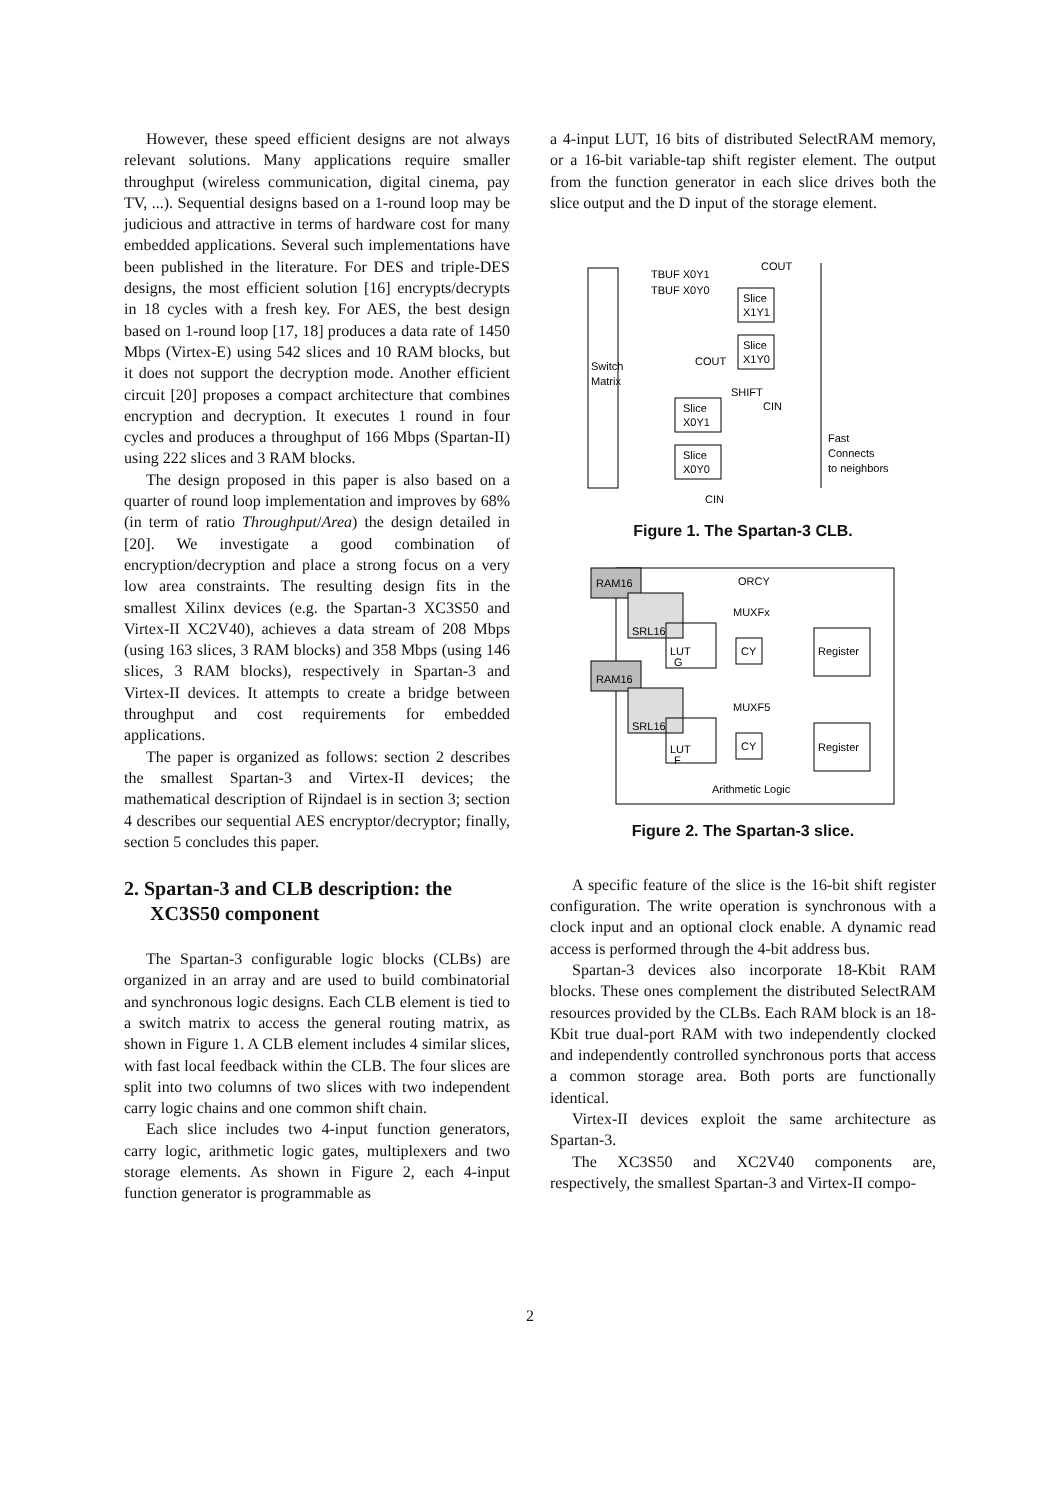However, these speed efficient designs are not always relevant solutions. Many applications require smaller throughput (wireless communication, digital cinema, pay TV, ...). Sequential designs based on a 1-round loop may be judicious and attractive in terms of hardware cost for many embedded applications. Several such implementations have been published in the literature. For DES and triple-DES designs, the most efficient solution [16] encrypts/decrypts in 18 cycles with a fresh key. For AES, the best design based on 1-round loop [17, 18] produces a data rate of 1450 Mbps (Virtex-E) using 542 slices and 10 RAM blocks, but it does not support the decryption mode. Another efficient circuit [20] proposes a compact architecture that combines encryption and decryption. It executes 1 round in four cycles and produces a throughput of 166 Mbps (Spartan-II) using 222 slices and 3 RAM blocks.
The design proposed in this paper is also based on a quarter of round loop implementation and improves by 68% (in term of ratio Throughput/Area) the design detailed in [20]. We investigate a good combination of encryption/decryption and place a strong focus on a very low area constraints. The resulting design fits in the smallest Xilinx devices (e.g. the Spartan-3 XC3S50 and Virtex-II XC2V40), achieves a data stream of 208 Mbps (using 163 slices, 3 RAM blocks) and 358 Mbps (using 146 slices, 3 RAM blocks), respectively in Spartan-3 and Virtex-II devices. It attempts to create a bridge between throughput and cost requirements for embedded applications.
The paper is organized as follows: section 2 describes the smallest Spartan-3 and Virtex-II devices; the mathematical description of Rijndael is in section 3; section 4 describes our sequential AES encryptor/decryptor; finally, section 5 concludes this paper.
2. Spartan-3 and CLB description: the XC3S50 component
The Spartan-3 configurable logic blocks (CLBs) are organized in an array and are used to build combinatorial and synchronous logic designs. Each CLB element is tied to a switch matrix to access the general routing matrix, as shown in Figure 1. A CLB element includes 4 similar slices, with fast local feedback within the CLB. The four slices are split into two columns of two slices with two independent carry logic chains and one common shift chain.
Each slice includes two 4-input function generators, carry logic, arithmetic logic gates, multiplexers and two storage elements. As shown in Figure 2, each 4-input function generator is programmable as
a 4-input LUT, 16 bits of distributed SelectRAM memory, or a 16-bit variable-tap shift register element. The output from the function generator in each slice drives both the slice output and the D input of the storage element.
Switch
Matrix
TBUF X0Y1
TBUF X0Y0
COUT
Slice
X1Y1
Slice
X1Y0
COUT
SHIFT
CIN
Slice
X0Y1
Slice
X0Y0
Fast
Connects
to neighbors
CIN
Figure 1. The Spartan-3 CLB.
RAM16
SRL16
LUT
G
RAM16
SRL16
LUT
F
ORCY
MUXFx
MUXF5
CY
CY
Register
Register
Arithmetic Logic
Figure 2. The Spartan-3 slice.
A specific feature of the slice is the 16-bit shift register configuration. The write operation is synchronous with a clock input and an optional clock enable. A dynamic read access is performed through the 4-bit address bus.
Spartan-3 devices also incorporate 18-Kbit RAM blocks. These ones complement the distributed SelectRAM resources provided by the CLBs. Each RAM block is an 18-Kbit true dual-port RAM with two independently clocked and independently controlled synchronous ports that access a common storage area. Both ports are functionally identical.
Virtex-II devices exploit the same architecture as Spartan-3.
The XC3S50 and XC2V40 components are, respectively, the smallest Spartan-3 and Virtex-II compo-
2